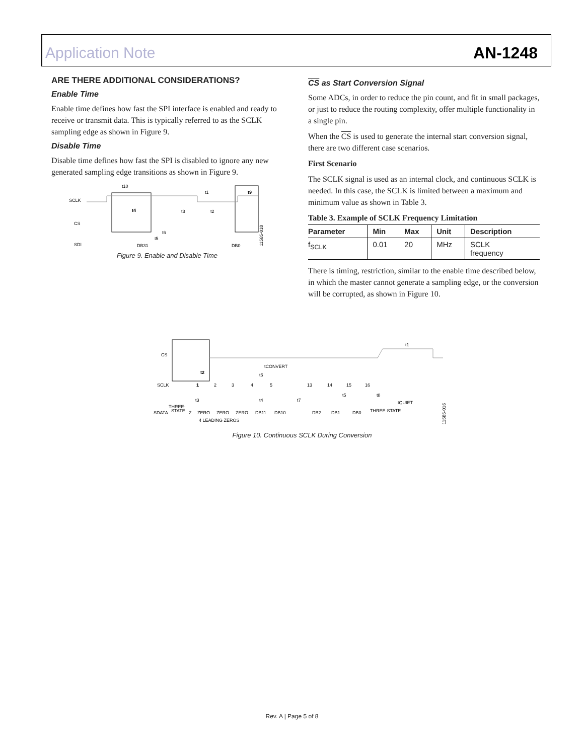Application Note AN-1248
ARE THERE ADDITIONAL CONSIDERATIONS?
Enable Time
Enable time defines how fast the SPI interface is enabled and ready to receive or transmit data. This is typically referred to as the SCLK sampling edge as shown in Figure 9.
Disable Time
Disable time defines how fast the SPI is disabled to ignore any new generated sampling edge transitions as shown in Figure 9.
SCLK
CS
SDI
t4
t9
t10
t1
t3
t2
t6
t5
DB31
DB0
11585-010
Figure 9. Enable and Disable Time
CS as Start Conversion Signal
Some ADCs, in order to reduce the pin count, and fit in small packages, or just to reduce the routing complexity, offer multiple functionality in a single pin.
When the CS is used to generate the internal start conversion signal, there are two different case scenarios.
First Scenario
The SCLK signal is used as an internal clock, and continuous SCLK is needed. In this case, the SCLK is limited between a maximum and minimum value as shown in Table 3.
Table 3. Example of SCLK Frequency Limitation
| Parameter | Min | Max | Unit | Description |
| --- | --- | --- | --- | --- |
| f<sub>SCLK</sub> | 0.01 | 20 | MHz | SCLK frequency |
There is timing, restriction, similar to the enable time described below, in which the master cannot generate a sampling edge, or the conversion will be corrupted, as shown in Figure 10.
CS
SCLK
SDATA
t2
1
2
3
4
5
13
14
15
16
tCONVERT
t1
t6
t3
t4
t7
t5
t8
tQUIET
THREE-
STATE
Z
ZERO
ZERO
ZERO
DB11
DB10
DB2
DB1
DB0
THREE-STATE
4 LEADING ZEROS
11585-016
Figure 10. Continuous SCLK During Conversion
Rev. A | Page 5 of 8